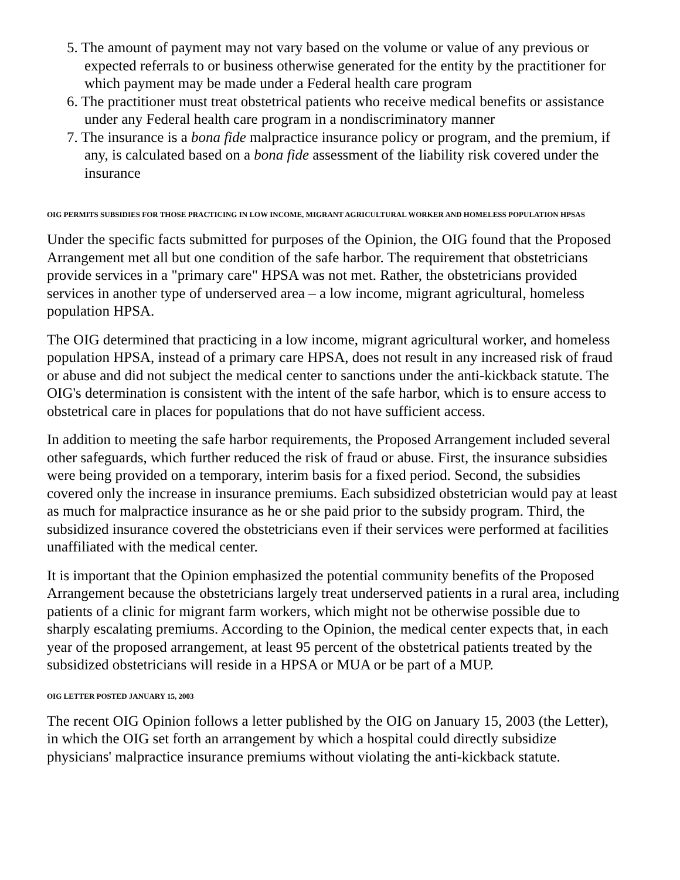5. The amount of payment may not vary based on the volume or value of any previous or expected referrals to or business otherwise generated for the entity by the practitioner for which payment may be made under a Federal health care program
6. The practitioner must treat obstetrical patients who receive medical benefits or assistance under any Federal health care program in a nondiscriminatory manner
7. The insurance is a bona fide malpractice insurance policy or program, and the premium, if any, is calculated based on a bona fide assessment of the liability risk covered under the insurance
OIG PERMITS SUBSIDIES FOR THOSE PRACTICING IN LOW INCOME, MIGRANT AGRICULTURAL WORKER AND HOMELESS POPULATION HPSAS
Under the specific facts submitted for purposes of the Opinion, the OIG found that the Proposed Arrangement met all but one condition of the safe harbor. The requirement that obstetricians provide services in a "primary care" HPSA was not met. Rather, the obstetricians provided services in another type of underserved area – a low income, migrant agricultural, homeless population HPSA.
The OIG determined that practicing in a low income, migrant agricultural worker, and homeless population HPSA, instead of a primary care HPSA, does not result in any increased risk of fraud or abuse and did not subject the medical center to sanctions under the anti-kickback statute. The OIG's determination is consistent with the intent of the safe harbor, which is to ensure access to obstetrical care in places for populations that do not have sufficient access.
In addition to meeting the safe harbor requirements, the Proposed Arrangement included several other safeguards, which further reduced the risk of fraud or abuse. First, the insurance subsidies were being provided on a temporary, interim basis for a fixed period. Second, the subsidies covered only the increase in insurance premiums. Each subsidized obstetrician would pay at least as much for malpractice insurance as he or she paid prior to the subsidy program. Third, the subsidized insurance covered the obstetricians even if their services were performed at facilities unaffiliated with the medical center.
It is important that the Opinion emphasized the potential community benefits of the Proposed Arrangement because the obstetricians largely treat underserved patients in a rural area, including patients of a clinic for migrant farm workers, which might not be otherwise possible due to sharply escalating premiums. According to the Opinion, the medical center expects that, in each year of the proposed arrangement, at least 95 percent of the obstetrical patients treated by the subsidized obstetricians will reside in a HPSA or MUA or be part of a MUP.
OIG LETTER POSTED JANUARY 15, 2003
The recent OIG Opinion follows a letter published by the OIG on January 15, 2003 (the Letter), in which the OIG set forth an arrangement by which a hospital could directly subsidize physicians' malpractice insurance premiums without violating the anti-kickback statute.